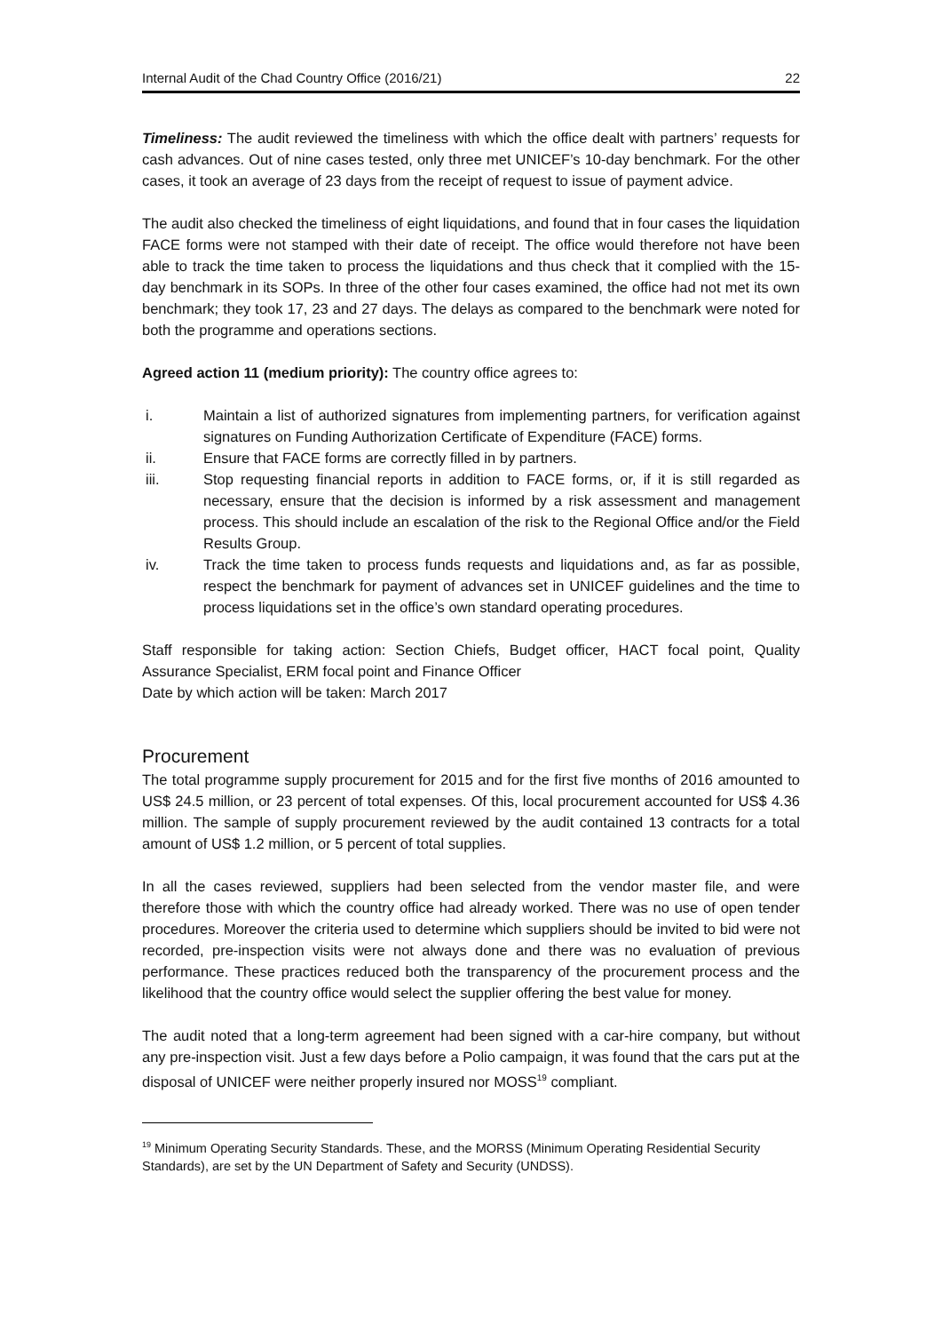Internal Audit of the Chad Country Office (2016/21) 22
Timeliness: The audit reviewed the timeliness with which the office dealt with partners’ requests for cash advances. Out of nine cases tested, only three met UNICEF’s 10-day benchmark. For the other cases, it took an average of 23 days from the receipt of request to issue of payment advice.
The audit also checked the timeliness of eight liquidations, and found that in four cases the liquidation FACE forms were not stamped with their date of receipt. The office would therefore not have been able to track the time taken to process the liquidations and thus check that it complied with the 15-day benchmark in its SOPs. In three of the other four cases examined, the office had not met its own benchmark; they took 17, 23 and 27 days. The delays as compared to the benchmark were noted for both the programme and operations sections.
Agreed action 11 (medium priority): The country office agrees to:
i. Maintain a list of authorized signatures from implementing partners, for verification against signatures on Funding Authorization Certificate of Expenditure (FACE) forms.
ii. Ensure that FACE forms are correctly filled in by partners.
iii. Stop requesting financial reports in addition to FACE forms, or, if it is still regarded as necessary, ensure that the decision is informed by a risk assessment and management process. This should include an escalation of the risk to the Regional Office and/or the Field Results Group.
iv. Track the time taken to process funds requests and liquidations and, as far as possible, respect the benchmark for payment of advances set in UNICEF guidelines and the time to process liquidations set in the office’s own standard operating procedures.
Staff responsible for taking action: Section Chiefs, Budget officer, HACT focal point, Quality Assurance Specialist, ERM focal point and Finance Officer
Date by which action will be taken: March 2017
Procurement
The total programme supply procurement for 2015 and for the first five months of 2016 amounted to US$ 24.5 million, or 23 percent of total expenses. Of this, local procurement accounted for US$ 4.36 million. The sample of supply procurement reviewed by the audit contained 13 contracts for a total amount of US$ 1.2 million, or 5 percent of total supplies.
In all the cases reviewed, suppliers had been selected from the vendor master file, and were therefore those with which the country office had already worked. There was no use of open tender procedures. Moreover the criteria used to determine which suppliers should be invited to bid were not recorded, pre-inspection visits were not always done and there was no evaluation of previous performance. These practices reduced both the transparency of the procurement process and the likelihood that the country office would select the supplier offering the best value for money.
The audit noted that a long-term agreement had been signed with a car-hire company, but without any pre-inspection visit. Just a few days before a Polio campaign, it was found that the cars put at the disposal of UNICEF were neither properly insured nor MOSS<sup>19</sup> compliant.
<sup>19</sup> Minimum Operating Security Standards. These, and the MORSS (Minimum Operating Residential Security Standards), are set by the UN Department of Safety and Security (UNDSS).